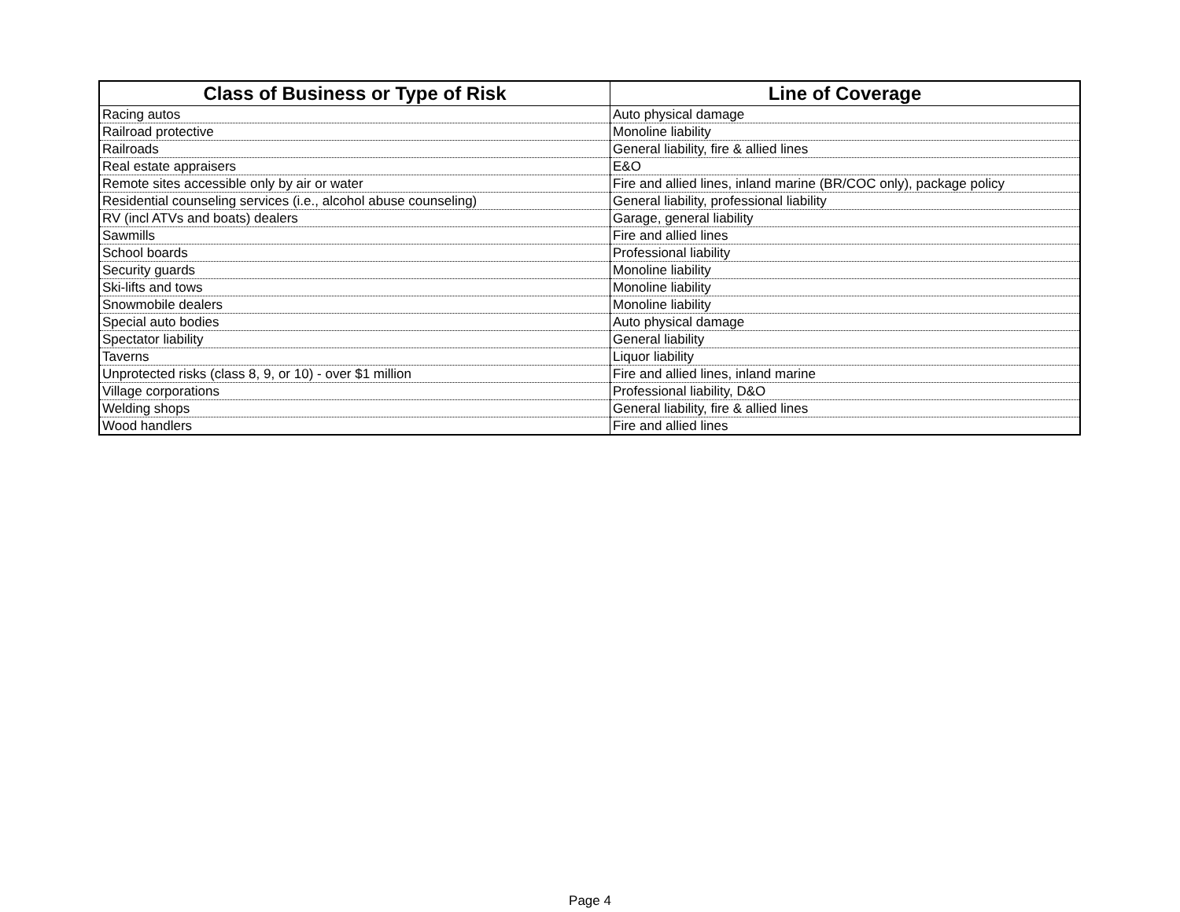| Class of Business or Type of Risk | Line of Coverage |
| --- | --- |
| Racing autos | Auto physical damage |
| Railroad protective | Monoline liability |
| Railroads | General liability, fire & allied lines |
| Real estate appraisers | E&O |
| Remote sites accessible only by air or water | Fire and allied lines, inland marine (BR/COC only), package policy |
| Residential counseling services (i.e., alcohol abuse counseling) | General liability, professional liability |
| RV (incl ATVs and boats) dealers | Garage, general liability |
| Sawmills | Fire and allied lines |
| School boards | Professional liability |
| Security guards | Monoline liability |
| Ski-lifts and tows | Monoline liability |
| Snowmobile dealers | Monoline liability |
| Special auto bodies | Auto physical damage |
| Spectator liability | General liability |
| Taverns | Liquor liability |
| Unprotected risks (class 8, 9, or 10) - over $1 million | Fire and allied lines, inland marine |
| Village corporations | Professional liability, D&O |
| Welding shops | General liability, fire & allied lines |
| Wood handlers | Fire and allied lines |
Page 4